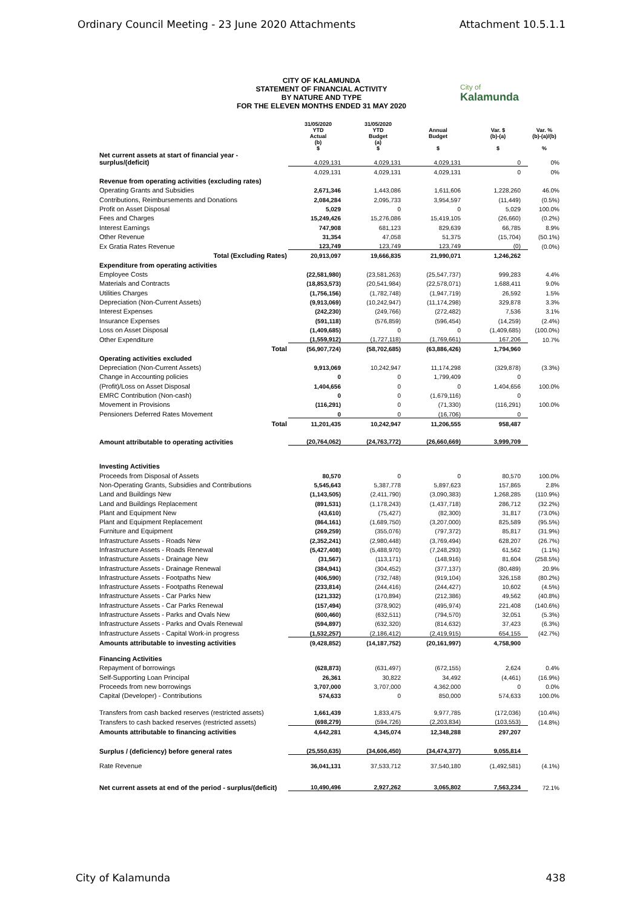Ordinary Council Meeting - 23 June 2020 Attachments Attachment 10.5.1.1
City of
Kalamunda
CITY OF KALAMUNDA
STATEMENT OF FINANCIAL ACTIVITY
BY NATURE AND TYPE
FOR THE ELEVEN MONTHS ENDED 31 MAY 2020
| | 31/05/2020 YTD Actual (b) $ | 31/05/2020 YTD Budget (a) $ | Annual Budget $ | Var. $ (b)-(a) $ | Var. % (b)-(a)/(b) % |
| --- | --- | --- | --- | --- | --- |
| Net current assets at start of financial year - surplus/(deficit) | 4,029,131 | 4,029,131 | 4,029,131 | 0 | 0% |
| | 4,029,131 | 4,029,131 | 4,029,131 | 0 | 0% |
| Revenue from operating activities (excluding rates) | | | | | |
| Operating Grants and Subsidies | 2,671,346 | 1,443,086 | 1,611,606 | 1,228,260 | 46.0% |
| Contributions, Reimbursements and Donations | 2,084,284 | 2,095,733 | 3,954,597 | (11,449) | (0.5%) |
| Profit on Asset Disposal | 5,029 | 0 | 0 | 5,029 | 100.0% |
| Fees and Charges | 15,249,426 | 15,276,086 | 15,419,105 | (26,660) | (0.2%) |
| Interest Earnings | 747,908 | 681,123 | 829,639 | 66,785 | 8.9% |
| Other Revenue | 31,354 | 47,058 | 51,375 | (15,704) | (50.1%) |
| Ex Gratia Rates Revenue | 123,749 | 123,749 | 123,749 | (0) | (0.0%) |
| Total (Excluding Rates) | 20,913,097 | 19,666,835 | 21,990,071 | 1,246,262 | |
| Expenditure from operating activities | | | | | |
| Employee Costs | (22,581,980) | (23,581,263) | (25,547,737) | 999,283 | 4.4% |
| Materials and Contracts | (18,853,573) | (20,541,984) | (22,578,071) | 1,688,411 | 9.0% |
| Utilities Charges | (1,756,156) | (1,782,748) | (1,947,719) | 26,592 | 1.5% |
| Depreciation (Non-Current Assets) | (9,913,069) | (10,242,947) | (11,174,298) | 329,878 | 3.3% |
| Interest Expenses | (242,230) | (249,766) | (272,482) | 7,536 | 3.1% |
| Insurance Expenses | (591,118) | (576,859) | (596,454) | (14,259) | (2.4%) |
| Loss on Asset Disposal | (1,409,685) | 0 | 0 | (1,409,685) | (100.0%) |
| Other Expenditure | (1,559,912) | (1,727,118) | (1,769,661) | 167,206 | 10.7% |
| Total | (56,907,724) | (58,702,685) | (63,886,426) | 1,794,960 | |
| Operating activities excluded | | | | | |
| Depreciation (Non-Current Assets) | 9,913,069 | 10,242,947 | 11,174,298 | (329,878) | (3.3%) |
| Change in Accounting policies | 0 | 0 | 1,799,409 | 0 | |
| (Profit)/Loss on Asset Disposal | 1,404,656 | 0 | 0 | 1,404,656 | 100.0% |
| EMRC Contribution (Non-cash) | 0 | 0 | (1,679,116) | 0 | |
| Movement in Provisions | (116,291) | 0 | (71,330) | (116,291) | 100.0% |
| Pensioners Deferred Rates Movement | 0 | 0 | (16,706) | 0 | |
| Total | 11,201,435 | 10,242,947 | 11,206,555 | 958,487 | |
| Amount attributable to operating activities | (20,764,062) | (24,763,772) | (26,660,669) | 3,999,709 | |
| Investing Activities | | | | | |
| Proceeds from Disposal of Assets | 80,570 | 0 | 0 | 80,570 | 100.0% |
| Non-Operating Grants, Subsidies and Contributions | 5,545,643 | 5,387,778 | 5,897,623 | 157,865 | 2.8% |
| Land and Buildings New | (1,143,505) | (2,411,790) | (3,090,383) | 1,268,285 | (110.9%) |
| Land and Buildings Replacement | (891,531) | (1,178,243) | (1,437,718) | 286,712 | (32.2%) |
| Plant and Equipment New | (43,610) | (75,427) | (82,300) | 31,817 | (73.0%) |
| Plant and Equipment Replacement | (864,161) | (1,689,750) | (3,207,000) | 825,589 | (95.5%) |
| Furniture and Equipment | (269,259) | (355,076) | (797,372) | 85,817 | (31.9%) |
| Infrastructure Assets - Roads New | (2,352,241) | (2,980,448) | (3,769,494) | 628,207 | (26.7%) |
| Infrastructure Assets - Roads Renewal | (5,427,408) | (5,488,970) | (7,248,293) | 61,562 | (1.1%) |
| Infrastructure Assets - Drainage New | (31,567) | (113,171) | (148,916) | 81,604 | (258.5%) |
| Infrastructure Assets - Drainage Renewal | (384,941) | (304,452) | (377,137) | (80,489) | 20.9% |
| Infrastructure Assets - Footpaths New | (406,590) | (732,748) | (919,104) | 326,158 | (80.2%) |
| Infrastructure Assets - Footpaths Renewal | (233,814) | (244,416) | (244,427) | 10,602 | (4.5%) |
| Infrastructure Assets - Car Parks New | (121,332) | (170,894) | (212,386) | 49,562 | (40.8%) |
| Infrastructure Assets - Car Parks Renewal | (157,494) | (378,902) | (495,974) | 221,408 | (140.6%) |
| Infrastructure Assets - Parks and Ovals New | (600,460) | (632,511) | (794,570) | 32,051 | (5.3%) |
| Infrastructure Assets - Parks and Ovals Renewal | (594,897) | (632,320) | (814,632) | 37,423 | (6.3%) |
| Infrastructure Assets - Capital Work-in progress | (1,532,257) | (2,186,412) | (2,419,915) | 654,155 | (42.7%) |
| Amounts attributable to investing activities | (9,428,852) | (14,187,752) | (20,161,997) | 4,758,900 | |
| Financing Activities | | | | | |
| Repayment of borrowings | (628,873) | (631,497) | (672,155) | 2,624 | 0.4% |
| Self-Supporting Loan Principal | 26,361 | 30,822 | 34,492 | (4,461) | (16.9%) |
| Proceeds from new borrowings | 3,707,000 | 3,707,000 | 4,362,000 | 0 | 0.0% |
| Capital (Developer) - Contributions | 574,633 | 0 | 850,000 | 574,633 | 100.0% |
| Transfers from cash backed reserves (restricted assets) | 1,661,439 | 1,833,475 | 9,977,785 | (172,036) | (10.4%) |
| Transfers to cash backed reserves (restricted assets) | (698,279) | (594,726) | (2,203,834) | (103,553) | (14.8%) |
| Amounts attributable to financing activities | 4,642,281 | 4,345,074 | 12,348,288 | 297,207 | |
| Surplus / (deficiency) before general rates | (25,550,635) | (34,606,450) | (34,474,377) | 9,055,814 | |
| Rate Revenue | 36,041,131 | 37,533,712 | 37,540,180 | (1,492,581) | (4.1%) |
| Net current assets at end of the period - surplus/(deficit) | 10,490,496 | 2,927,262 | 3,065,802 | 7,563,234 | 72.1% |
City of Kalamunda 438